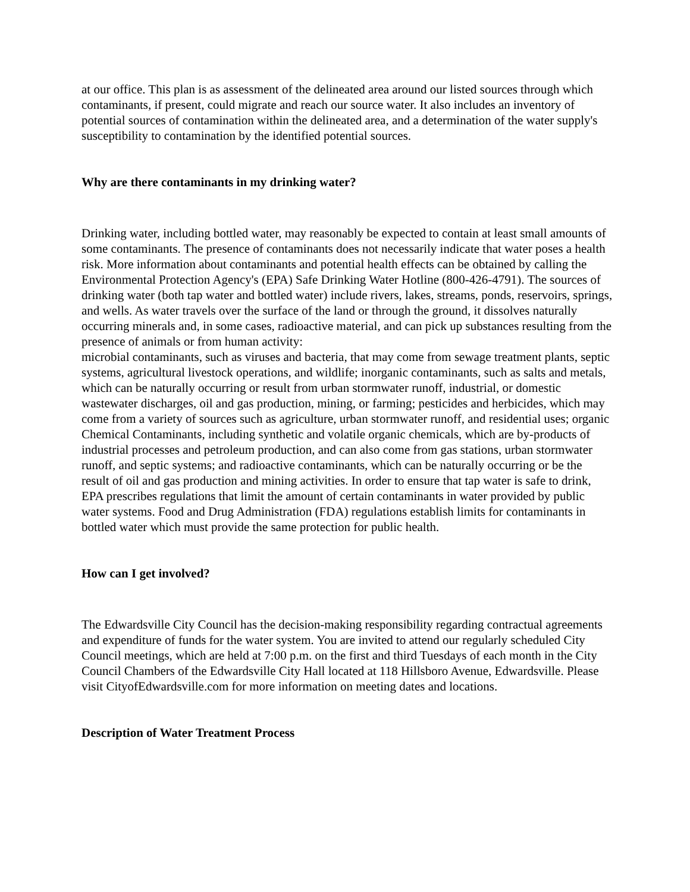at our office. This plan is as assessment of the delineated area around our listed sources through which contaminants, if present, could migrate and reach our source water. It also includes an inventory of potential sources of contamination within the delineated area, and a determination of the water supply's susceptibility to contamination by the identified potential sources.
Why are there contaminants in my drinking water?
Drinking water, including bottled water, may reasonably be expected to contain at least small amounts of some contaminants. The presence of contaminants does not necessarily indicate that water poses a health risk. More information about contaminants and potential health effects can be obtained by calling the Environmental Protection Agency's (EPA) Safe Drinking Water Hotline (800-426-4791). The sources of drinking water (both tap water and bottled water) include rivers, lakes, streams, ponds, reservoirs, springs, and wells. As water travels over the surface of the land or through the ground, it dissolves naturally occurring minerals and, in some cases, radioactive material, and can pick up substances resulting from the presence of animals or from human activity:
microbial contaminants, such as viruses and bacteria, that may come from sewage treatment plants, septic systems, agricultural livestock operations, and wildlife; inorganic contaminants, such as salts and metals, which can be naturally occurring or result from urban stormwater runoff, industrial, or domestic wastewater discharges, oil and gas production, mining, or farming; pesticides and herbicides, which may come from a variety of sources such as agriculture, urban stormwater runoff, and residential uses; organic Chemical Contaminants, including synthetic and volatile organic chemicals, which are by-products of industrial processes and petroleum production, and can also come from gas stations, urban stormwater runoff, and septic systems; and radioactive contaminants, which can be naturally occurring or be the result of oil and gas production and mining activities. In order to ensure that tap water is safe to drink, EPA prescribes regulations that limit the amount of certain contaminants in water provided by public water systems. Food and Drug Administration (FDA) regulations establish limits for contaminants in bottled water which must provide the same protection for public health.
How can I get involved?
The Edwardsville City Council has the decision-making responsibility regarding contractual agreements and expenditure of funds for the water system. You are invited to attend our regularly scheduled City Council meetings, which are held at 7:00 p.m. on the first and third Tuesdays of each month in the City Council Chambers of the Edwardsville City Hall located at 118 Hillsboro Avenue, Edwardsville. Please visit CityofEdwardsville.com for more information on meeting dates and locations.
Description of Water Treatment Process